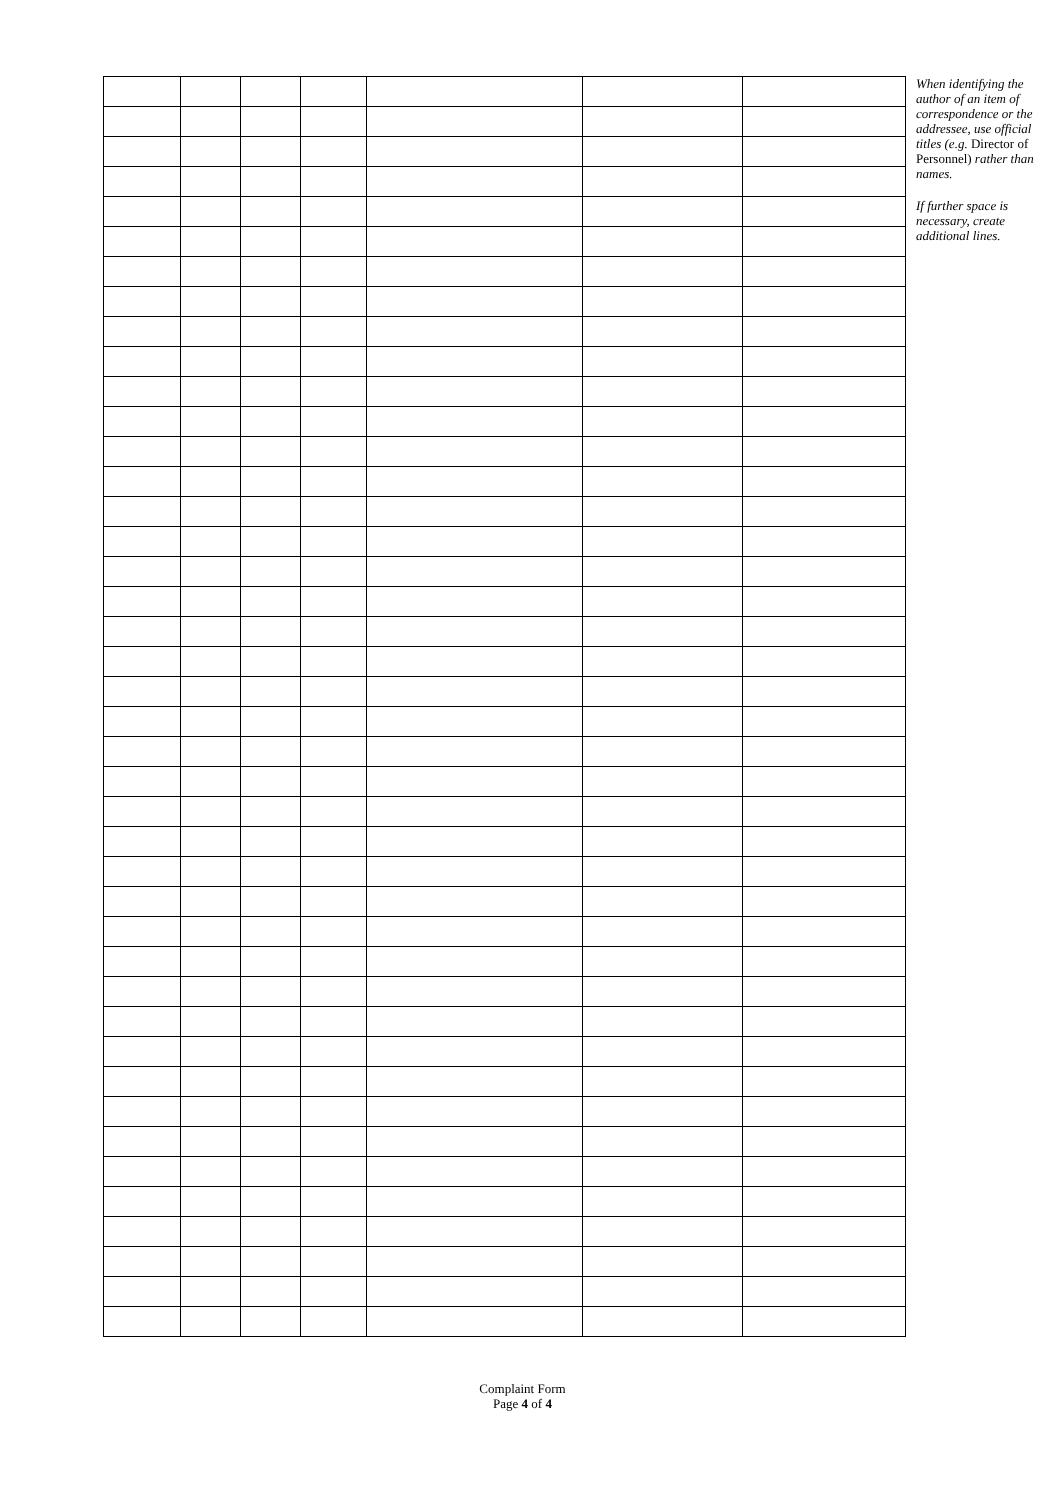When identifying the author of an item of correspondence or the addressee, use official titles (e.g. Director of Personnel) rather than names.
If further space is necessary, create additional lines.
Complaint Form
Page 4 of 4